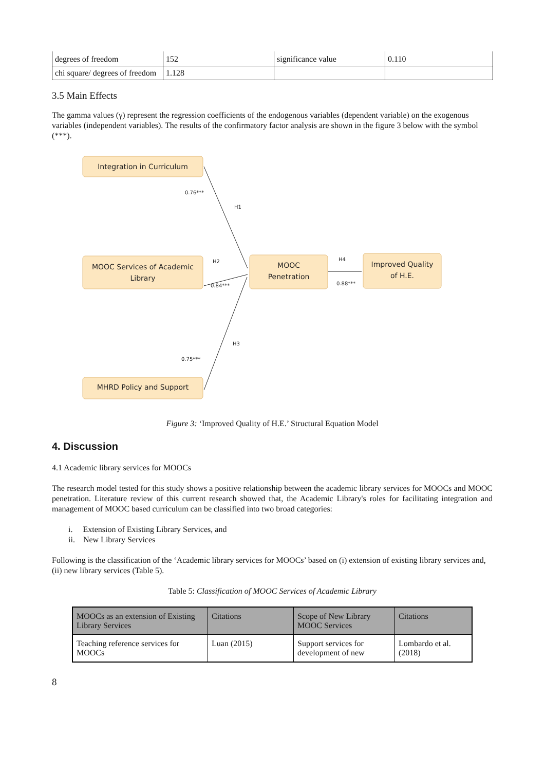| degrees of freedom | 152 | significance value | 0.110 |
| chi square/ degrees of freedom | 1.128 | | |
3.5 Main Effects
The gamma values (γ) represent the regression coefficients of the endogenous variables (dependent variable) on the exogenous variables (independent variables). The results of the confirmatory factor analysis are shown in the figure 3 below with the symbol (***).
Integration in Curriculum
MOOC Services of Academic
Library
MOOC
Penetration
Improved Quality
of H.E.
MHRD Policy and Support
0.76***
H1
H2
0.84***
H4
0.88***
H3
0.75***
Figure 3: ‘Improved Quality of H.E.’ Structural Equation Model
4. Discussion
4.1 Academic library services for MOOCs
The research model tested for this study shows a positive relationship between the academic library services for MOOCs and MOOC penetration. Literature review of this current research showed that, the Academic Library's roles for facilitating integration and management of MOOC based curriculum can be classified into two broad categories:
i. Extension of Existing Library Services, and
ii. New Library Services
Following is the classification of the ‘Academic library services for MOOCs’ based on (i) extension of existing library services and, (ii) new library services (Table 5).
Table 5: Classification of MOOC Services of Academic Library
| MOOCs as an extension of Existing Library Services | Citations | Scope of New Library MOOC Services | Citations |
| --- | --- | --- | --- |
| Teaching reference services for MOOCs | Luan (2015) | Support services for development of new | Lombardo et al. (2018) |
8